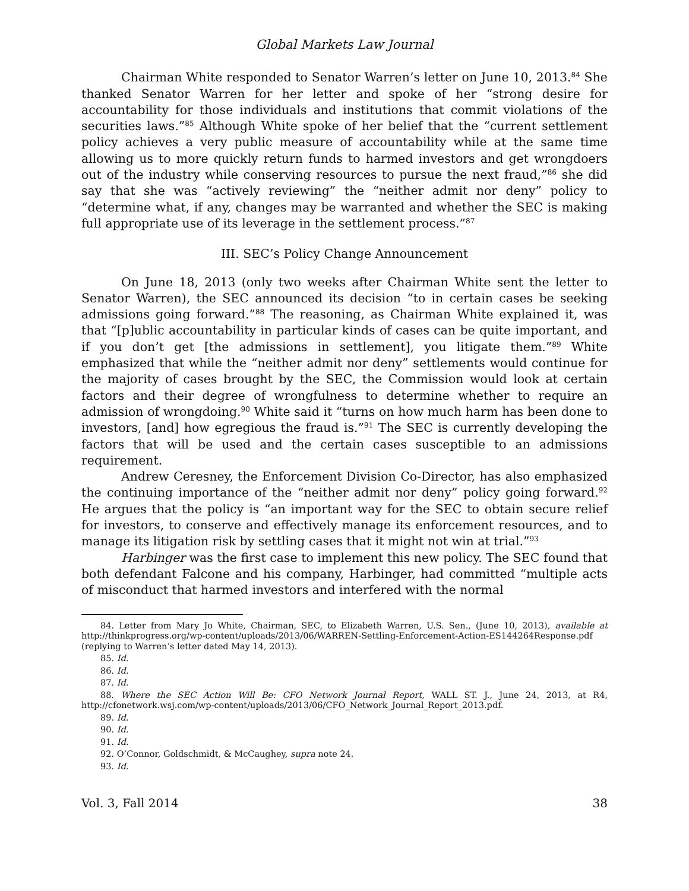Global Markets Law Journal
Chairman White responded to Senator Warren’s letter on June 10, 2013.<sup>84</sup> She thanked Senator Warren for her letter and spoke of her “strong desire for accountability for those individuals and institutions that commit violations of the securities laws.”<sup>85</sup> Although White spoke of her belief that the “current settlement policy achieves a very public measure of accountability while at the same time allowing us to more quickly return funds to harmed investors and get wrongdoers out of the industry while conserving resources to pursue the next fraud,”<sup>86</sup> she did say that she was “actively reviewing” the “neither admit nor deny” policy to “determine what, if any, changes may be warranted and whether the SEC is making full appropriate use of its leverage in the settlement process.”<sup>87</sup>
III. SEC’s Policy Change Announcement
On June 18, 2013 (only two weeks after Chairman White sent the letter to Senator Warren), the SEC announced its decision “to in certain cases be seeking admissions going forward.”<sup>88</sup> The reasoning, as Chairman White explained it, was that “[p]ublic accountability in particular kinds of cases can be quite important, and if you don’t get [the admissions in settlement], you litigate them.”<sup>89</sup> White emphasized that while the “neither admit nor deny” settlements would continue for the majority of cases brought by the SEC, the Commission would look at certain factors and their degree of wrongfulness to determine whether to require an admission of wrongdoing.<sup>90</sup> White said it “turns on how much harm has been done to investors, [and] how egregious the fraud is.”<sup>91</sup> The SEC is currently developing the factors that will be used and the certain cases susceptible to an admissions requirement.
Andrew Ceresney, the Enforcement Division Co-Director, has also emphasized the continuing importance of the “neither admit nor deny” policy going forward.<sup>92</sup> He argues that the policy is “an important way for the SEC to obtain secure relief for investors, to conserve and effectively manage its enforcement resources, and to manage its litigation risk by settling cases that it might not win at trial.”<sup>93</sup>
Harbinger was the first case to implement this new policy. The SEC found that both defendant Falcone and his company, Harbinger, had committed “multiple acts of misconduct that harmed investors and interfered with the normal
84. Letter from Mary Jo White, Chairman, SEC, to Elizabeth Warren, U.S. Sen., (June 10, 2013), available at http://thinkprogress.org/wp-content/uploads/2013/06/WARREN-Settling-Enforcement-Action-ES144264Response.pdf (replying to Warren’s letter dated May 14, 2013).
85. Id.
86. Id.
87. Id.
88. Where the SEC Action Will Be: CFO Network Journal Report, WALL ST. J., June 24, 2013, at R4, http://cfonetwork.wsj.com/wp-content/uploads/2013/06/CFO_Network_Journal_Report_2013.pdf.
89. Id.
90. Id.
91. Id.
92. O’Connor, Goldschmidt, & McCaughey, supra note 24.
93. Id.
Vol. 3, Fall 2014 38